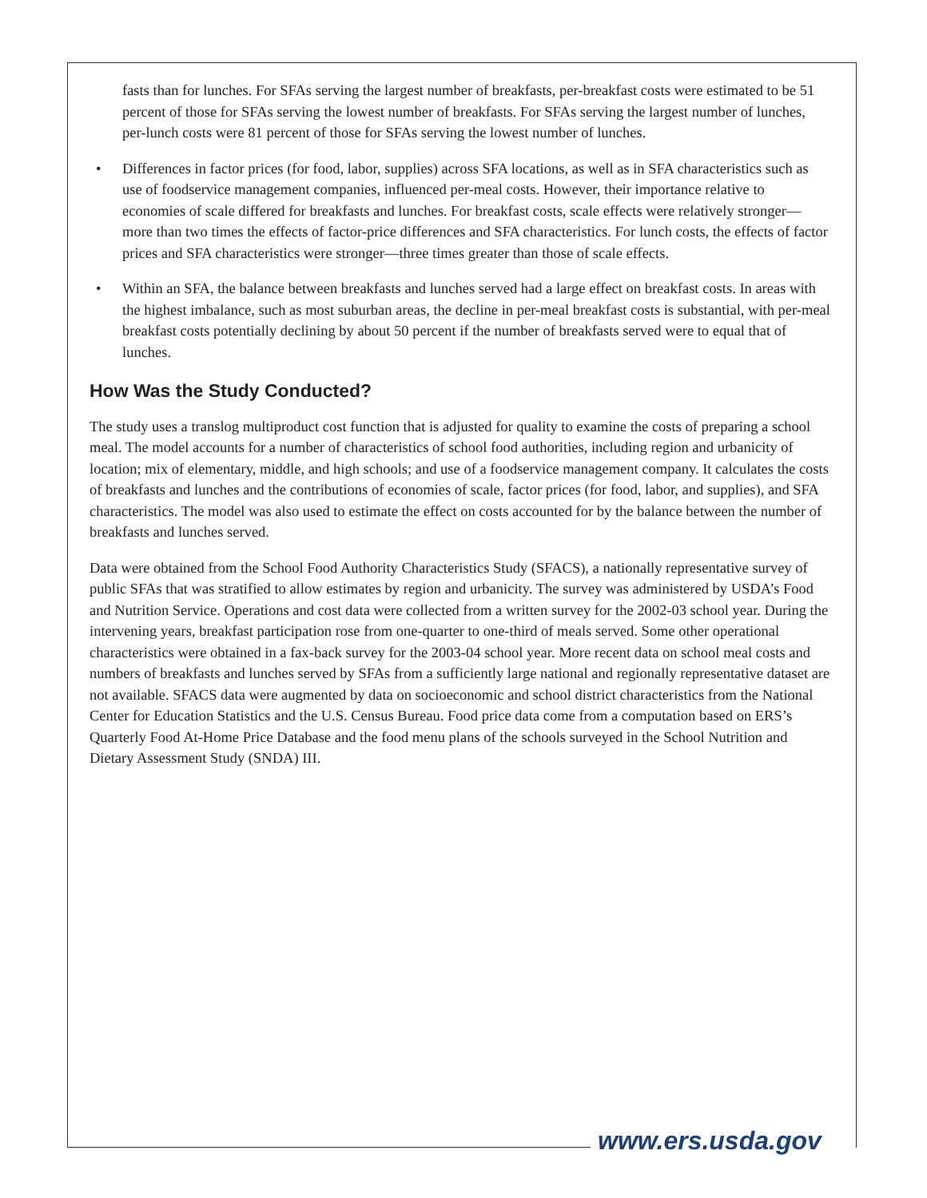fasts than for lunches. For SFAs serving the largest number of breakfasts, per-breakfast costs were estimated to be 51 percent of those for SFAs serving the lowest number of breakfasts. For SFAs serving the largest number of lunches, per-lunch costs were 81 percent of those for SFAs serving the lowest number of lunches.
• Differences in factor prices (for food, labor, supplies) across SFA locations, as well as in SFA characteristics such as use of foodservice management companies, influenced per-meal costs. However, their importance relative to economies of scale differed for breakfasts and lunches. For breakfast costs, scale effects were relatively stronger—more than two times the effects of factor-price differences and SFA characteristics. For lunch costs, the effects of factor prices and SFA characteristics were stronger—three times greater than those of scale effects.
• Within an SFA, the balance between breakfasts and lunches served had a large effect on breakfast costs. In areas with the highest imbalance, such as most suburban areas, the decline in per-meal breakfast costs is substantial, with per-meal breakfast costs potentially declining by about 50 percent if the number of breakfasts served were to equal that of lunches.
How Was the Study Conducted?
The study uses a translog multiproduct cost function that is adjusted for quality to examine the costs of preparing a school meal. The model accounts for a number of characteristics of school food authorities, including region and urbanicity of location; mix of elementary, middle, and high schools; and use of a foodservice management company. It calculates the costs of breakfasts and lunches and the contributions of economies of scale, factor prices (for food, labor, and supplies), and SFA characteristics. The model was also used to estimate the effect on costs accounted for by the balance between the number of breakfasts and lunches served.
Data were obtained from the School Food Authority Characteristics Study (SFACS), a nationally representative survey of public SFAs that was stratified to allow estimates by region and urbanicity. The survey was administered by USDA’s Food and Nutrition Service. Operations and cost data were collected from a written survey for the 2002-03 school year. During the intervening years, breakfast participation rose from one-quarter to one-third of meals served. Some other operational characteristics were obtained in a fax-back survey for the 2003-04 school year. More recent data on school meal costs and numbers of breakfasts and lunches served by SFAs from a sufficiently large national and regionally representative dataset are not available. SFACS data were augmented by data on socioeconomic and school district characteristics from the National Center for Education Statistics and the U.S. Census Bureau. Food price data come from a computation based on ERS’s Quarterly Food At-Home Price Database and the food menu plans of the schools surveyed in the School Nutrition and Dietary Assessment Study (SNDA) III.
www.ers.usda.gov